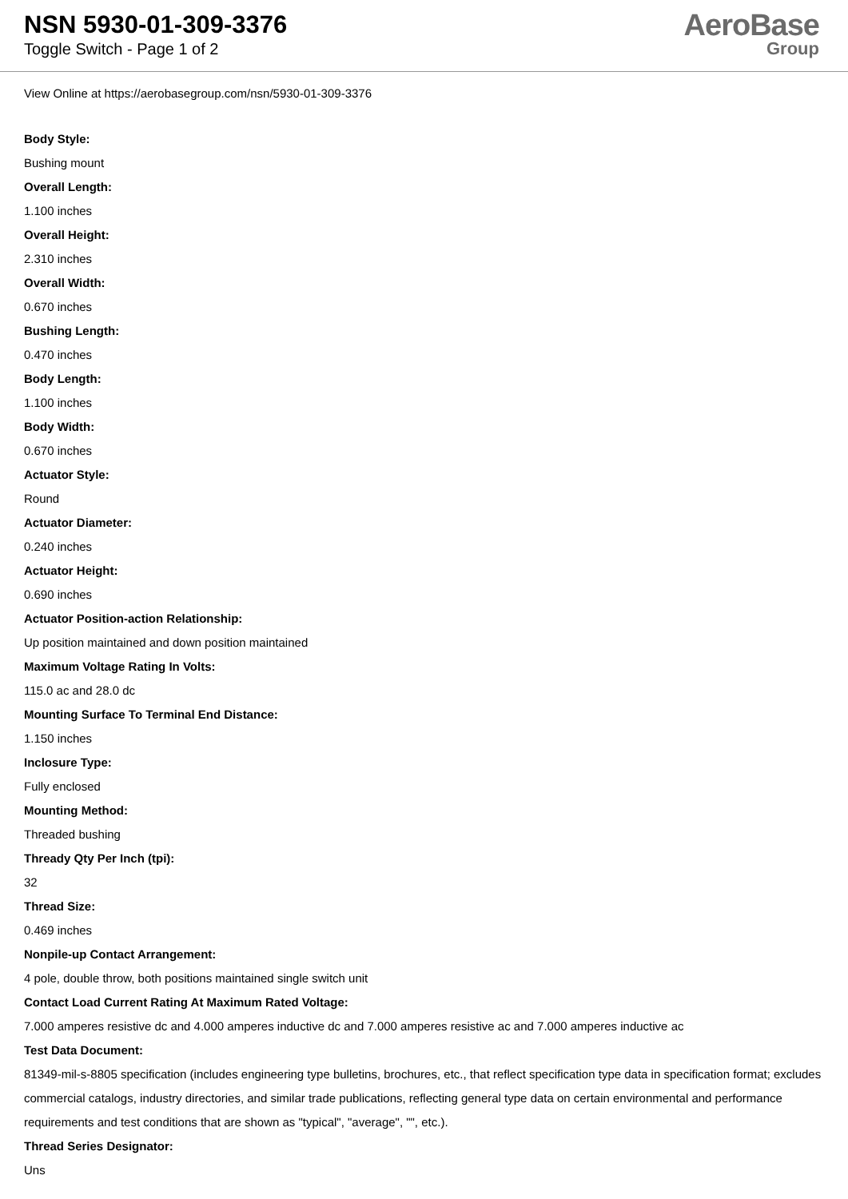NSN 5930-01-309-3376
Toggle Switch - Page 1 of 2
AeroBase
Group
View Online at https://aerobasegroup.com/nsn/5930-01-309-3376
Body Style:
Bushing mount
Overall Length:
1.100 inches
Overall Height:
2.310 inches
Overall Width:
0.670 inches
Bushing Length:
0.470 inches
Body Length:
1.100 inches
Body Width:
0.670 inches
Actuator Style:
Round
Actuator Diameter:
0.240 inches
Actuator Height:
0.690 inches
Actuator Position-action Relationship:
Up position maintained and down position maintained
Maximum Voltage Rating In Volts:
115.0 ac and 28.0 dc
Mounting Surface To Terminal End Distance:
1.150 inches
Inclosure Type:
Fully enclosed
Mounting Method:
Threaded bushing
Thready Qty Per Inch (tpi):
32
Thread Size:
0.469 inches
Nonpile-up Contact Arrangement:
4 pole, double throw, both positions maintained single switch unit
Contact Load Current Rating At Maximum Rated Voltage:
7.000 amperes resistive dc and 4.000 amperes inductive dc and 7.000 amperes resistive ac and 7.000 amperes inductive ac
Test Data Document:
81349-mil-s-8805 specification (includes engineering type bulletins, brochures, etc., that reflect specification type data in specification format; excludes commercial catalogs, industry directories, and similar trade publications, reflecting general type data on certain environmental and performance requirements and test conditions that are shown as "typical", "average", "", etc.).
Thread Series Designator:
Uns